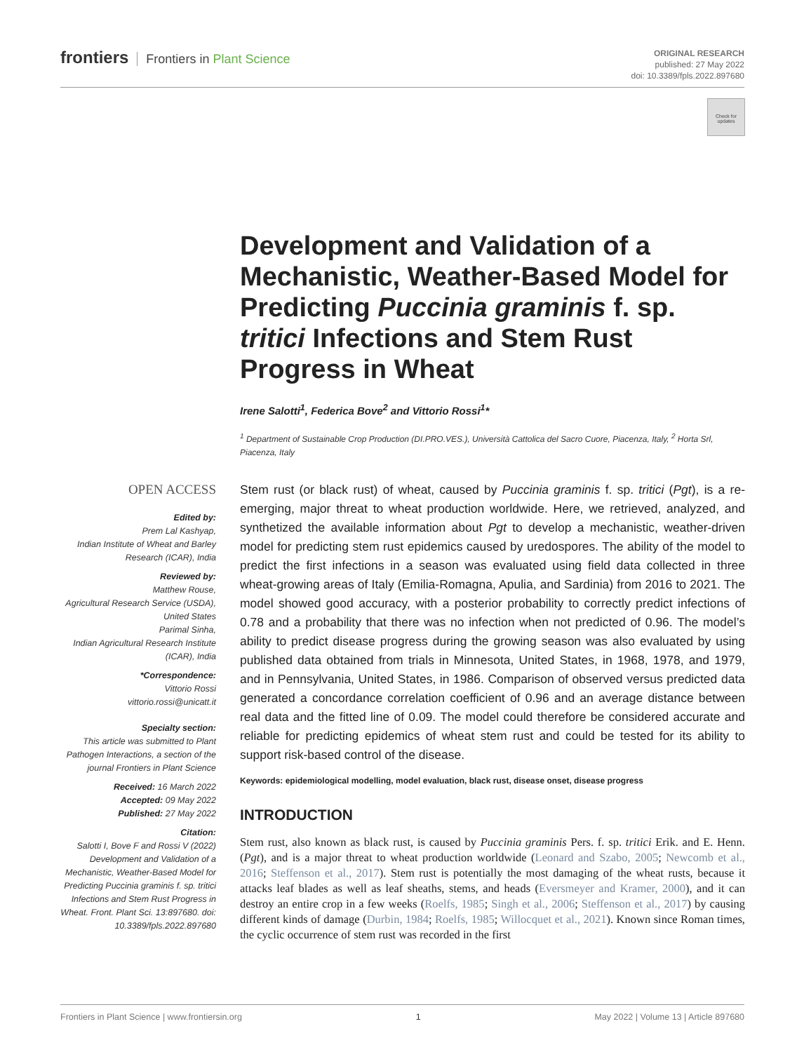frontiers Frontiers in Plant Science
ORIGINAL RESEARCH
published: 27 May 2022
doi: 10.3389/fpls.2022.897680
Check for updates
OPEN ACCESS
Edited by:
Prem Lal Kashyap,
Indian Institute of Wheat and Barley Research (ICAR), India
Reviewed by:
Matthew Rouse,
Agricultural Research Service (USDA), United States
Parimal Sinha,
Indian Agricultural Research Institute (ICAR), India
*Correspondence:
Vittorio Rossi
vittorio.rossi@unicatt.it
Specialty section:
This article was submitted to Plant Pathogen Interactions, a section of the journal Frontiers in Plant Science
Received: 16 March 2022
Accepted: 09 May 2022
Published: 27 May 2022
Citation:
Salotti I, Bove F and Rossi V (2022) Development and Validation of a Mechanistic, Weather-Based Model for Predicting Puccinia graminis f. sp. tritici Infections and Stem Rust Progress in Wheat. Front. Plant Sci. 13:897680. doi: 10.3389/fpls.2022.897680
Development and Validation of a Mechanistic, Weather-Based Model for Predicting Puccinia graminis f. sp. tritici Infections and Stem Rust Progress in Wheat
Irene Salotti<sup>1</sup>, Federica Bove<sup>2</sup> and Vittorio Rossi<sup>1</sup>*
<sup>1</sup> Department of Sustainable Crop Production (DI.PRO.VES.), Università Cattolica del Sacro Cuore, Piacenza, Italy, <sup>2</sup> Horta Srl, Piacenza, Italy
Stem rust (or black rust) of wheat, caused by Puccinia graminis f. sp. tritici (Pgt), is a re-emerging, major threat to wheat production worldwide. Here, we retrieved, analyzed, and synthetized the available information about Pgt to develop a mechanistic, weather-driven model for predicting stem rust epidemics caused by uredospores. The ability of the model to predict the first infections in a season was evaluated using field data collected in three wheat-growing areas of Italy (Emilia-Romagna, Apulia, and Sardinia) from 2016 to 2021. The model showed good accuracy, with a posterior probability to correctly predict infections of 0.78 and a probability that there was no infection when not predicted of 0.96. The model’s ability to predict disease progress during the growing season was also evaluated by using published data obtained from trials in Minnesota, United States, in 1968, 1978, and 1979, and in Pennsylvania, United States, in 1986. Comparison of observed versus predicted data generated a concordance correlation coefficient of 0.96 and an average distance between real data and the fitted line of 0.09. The model could therefore be considered accurate and reliable for predicting epidemics of wheat stem rust and could be tested for its ability to support risk-based control of the disease.
Keywords: epidemiological modelling, model evaluation, black rust, disease onset, disease progress
INTRODUCTION
Stem rust, also known as black rust, is caused by Puccinia graminis Pers. f. sp. tritici Erik. and E. Henn. (Pgt), and is a major threat to wheat production worldwide (Leonard and Szabo, 2005; Newcomb et al., 2016; Steffenson et al., 2017). Stem rust is potentially the most damaging of the wheat rusts, because it attacks leaf blades as well as leaf sheaths, stems, and heads (Eversmeyer and Kramer, 2000), and it can destroy an entire crop in a few weeks (Roelfs, 1985; Singh et al., 2006; Steffenson et al., 2017) by causing different kinds of damage (Durbin, 1984; Roelfs, 1985; Willocquet et al., 2021). Known since Roman times, the cyclic occurrence of stem rust was recorded in the first
Frontiers in Plant Science | www.frontiersin.org 1 May 2022 | Volume 13 | Article 897680